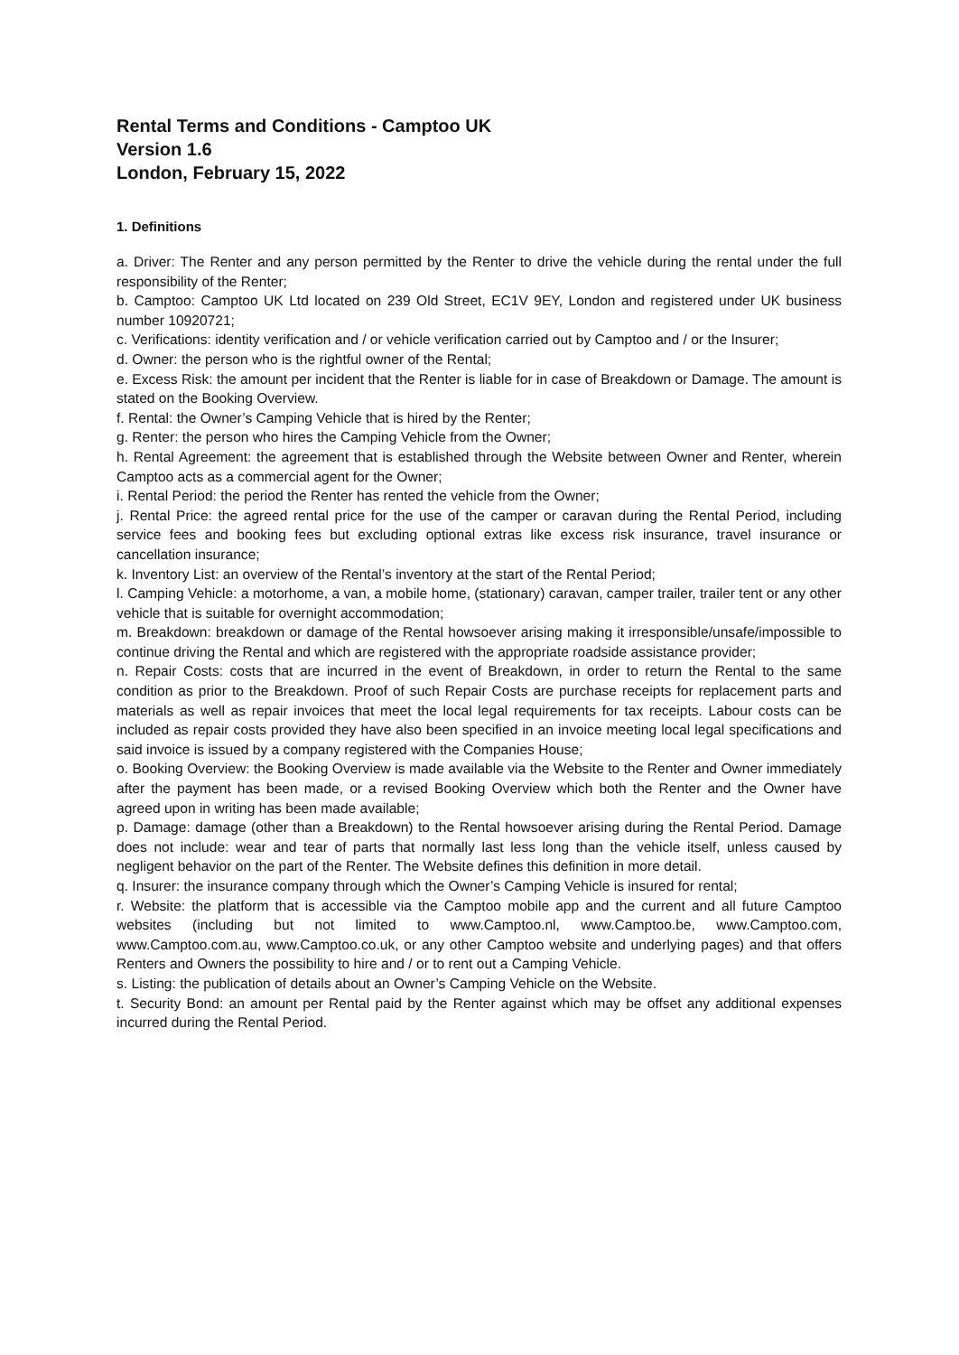Rental Terms and Conditions - Camptoo UK
Version 1.6
London, February 15, 2022
1. Definitions
a. Driver: The Renter and any person permitted by the Renter to drive the vehicle during the rental under the full responsibility of the Renter;
b. Camptoo: Camptoo UK Ltd located on 239 Old Street, EC1V 9EY, London and registered under UK business number 10920721;
c. Verifications: identity verification and / or vehicle verification carried out by Camptoo and / or the Insurer;
d. Owner: the person who is the rightful owner of the Rental;
e. Excess Risk: the amount per incident that the Renter is liable for in case of Breakdown or Damage. The amount is stated on the Booking Overview.
f. Rental: the Owner’s Camping Vehicle that is hired by the Renter;
g. Renter: the person who hires the Camping Vehicle from the Owner;
h. Rental Agreement: the agreement that is established through the Website between Owner and Renter, wherein Camptoo acts as a commercial agent for the Owner;
i. Rental Period: the period the Renter has rented the vehicle from the Owner;
j. Rental Price: the agreed rental price for the use of the camper or caravan during the Rental Period, including service fees and booking fees but excluding optional extras like excess risk insurance, travel insurance or cancellation insurance;
k. Inventory List: an overview of the Rental’s inventory at the start of the Rental Period;
l. Camping Vehicle: a motorhome, a van, a mobile home, (stationary) caravan, camper trailer, trailer tent or any other vehicle that is suitable for overnight accommodation;
m. Breakdown: breakdown or damage of the Rental howsoever arising making it irresponsible/unsafe/impossible to continue driving the Rental and which are registered with the appropriate roadside assistance provider;
n. Repair Costs: costs that are incurred in the event of Breakdown, in order to return the Rental to the same condition as prior to the Breakdown. Proof of such Repair Costs are purchase receipts for replacement parts and materials as well as repair invoices that meet the local legal requirements for tax receipts. Labour costs can be included as repair costs provided they have also been specified in an invoice meeting local legal specifications and said invoice is issued by a company registered with the Companies House;
o. Booking Overview: the Booking Overview is made available via the Website to the Renter and Owner immediately after the payment has been made, or a revised Booking Overview which both the Renter and the Owner have agreed upon in writing has been made available;
p. Damage: damage (other than a Breakdown) to the Rental howsoever arising during the Rental Period. Damage does not include: wear and tear of parts that normally last less long than the vehicle itself, unless caused by negligent behavior on the part of the Renter. The Website defines this definition in more detail.
q. Insurer: the insurance company through which the Owner’s Camping Vehicle is insured for rental;
r. Website: the platform that is accessible via the Camptoo mobile app and the current and all future Camptoo websites (including but not limited to www.Camptoo.nl, www.Camptoo.be, www.Camptoo.com, www.Camptoo.com.au, www.Camptoo.co.uk, or any other Camptoo website and underlying pages) and that offers Renters and Owners the possibility to hire and / or to rent out a Camping Vehicle.
s. Listing: the publication of details about an Owner’s Camping Vehicle on the Website.
t. Security Bond: an amount per Rental paid by the Renter against which may be offset any additional expenses incurred during the Rental Period.